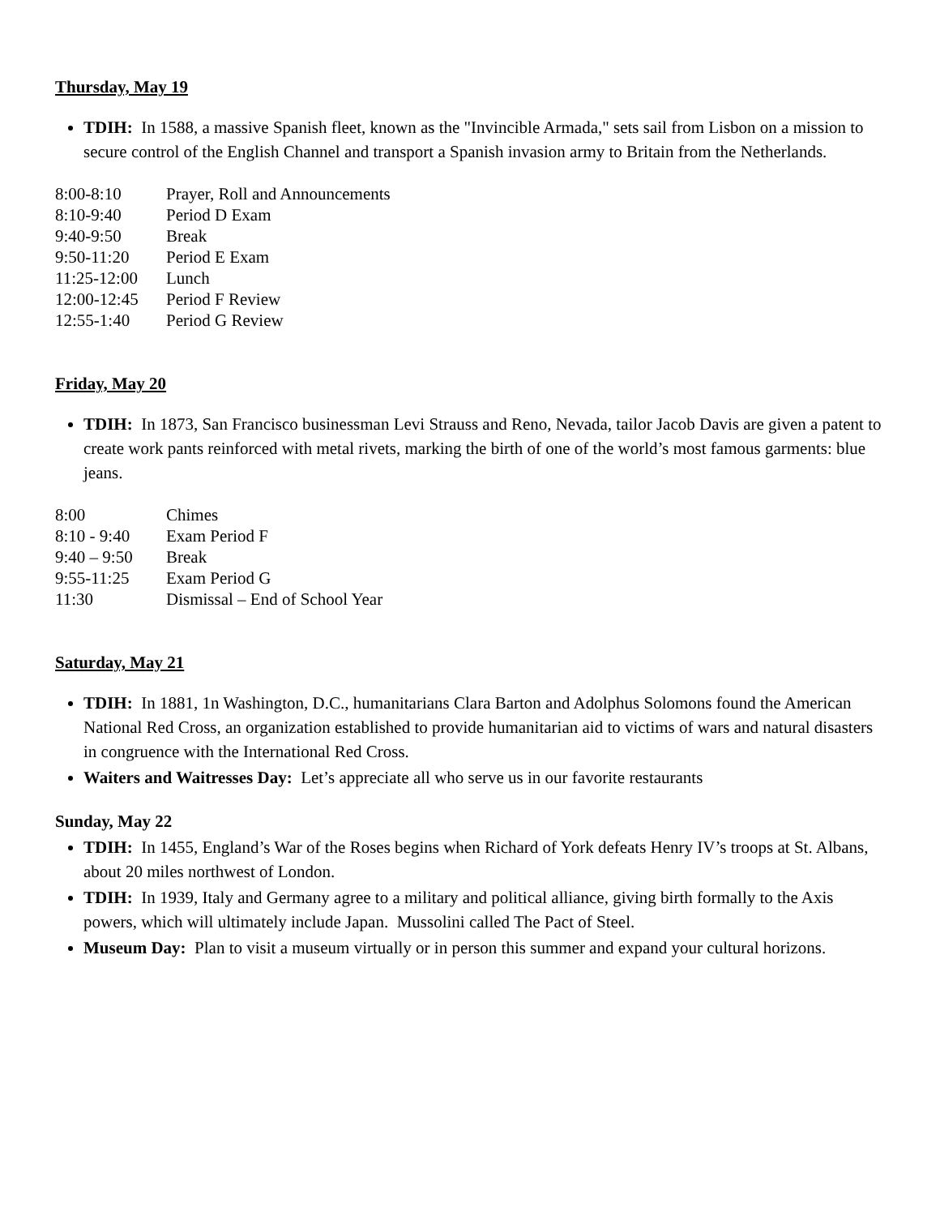Thursday, May 19
TDIH: In 1588, a massive Spanish fleet, known as the "Invincible Armada," sets sail from Lisbon on a mission to secure control of the English Channel and transport a Spanish invasion army to Britain from the Netherlands.
| 8:00-8:10 | Prayer, Roll and Announcements |
| 8:10-9:40 | Period D Exam |
| 9:40-9:50 | Break |
| 9:50-11:20 | Period E Exam |
| 11:25-12:00 | Lunch |
| 12:00-12:45 | Period F Review |
| 12:55-1:40 | Period G Review |
Friday, May 20
TDIH: In 1873, San Francisco businessman Levi Strauss and Reno, Nevada, tailor Jacob Davis are given a patent to create work pants reinforced with metal rivets, marking the birth of one of the world’s most famous garments: blue jeans.
| 8:00 | Chimes |
| 8:10 - 9:40 | Exam Period F |
| 9:40 – 9:50 | Break |
| 9:55-11:25 | Exam Period G |
| 11:30 | Dismissal – End of School Year |
Saturday, May 21
TDIH: In 1881, 1n Washington, D.C., humanitarians Clara Barton and Adolphus Solomons found the American National Red Cross, an organization established to provide humanitarian aid to victims of wars and natural disasters in congruence with the International Red Cross.
Waiters and Waitresses Day: Let’s appreciate all who serve us in our favorite restaurants
Sunday, May 22
TDIH: In 1455, England’s War of the Roses begins when Richard of York defeats Henry IV’s troops at St. Albans, about 20 miles northwest of London.
TDIH: In 1939, Italy and Germany agree to a military and political alliance, giving birth formally to the Axis powers, which will ultimately include Japan. Mussolini called The Pact of Steel.
Museum Day: Plan to visit a museum virtually or in person this summer and expand your cultural horizons.